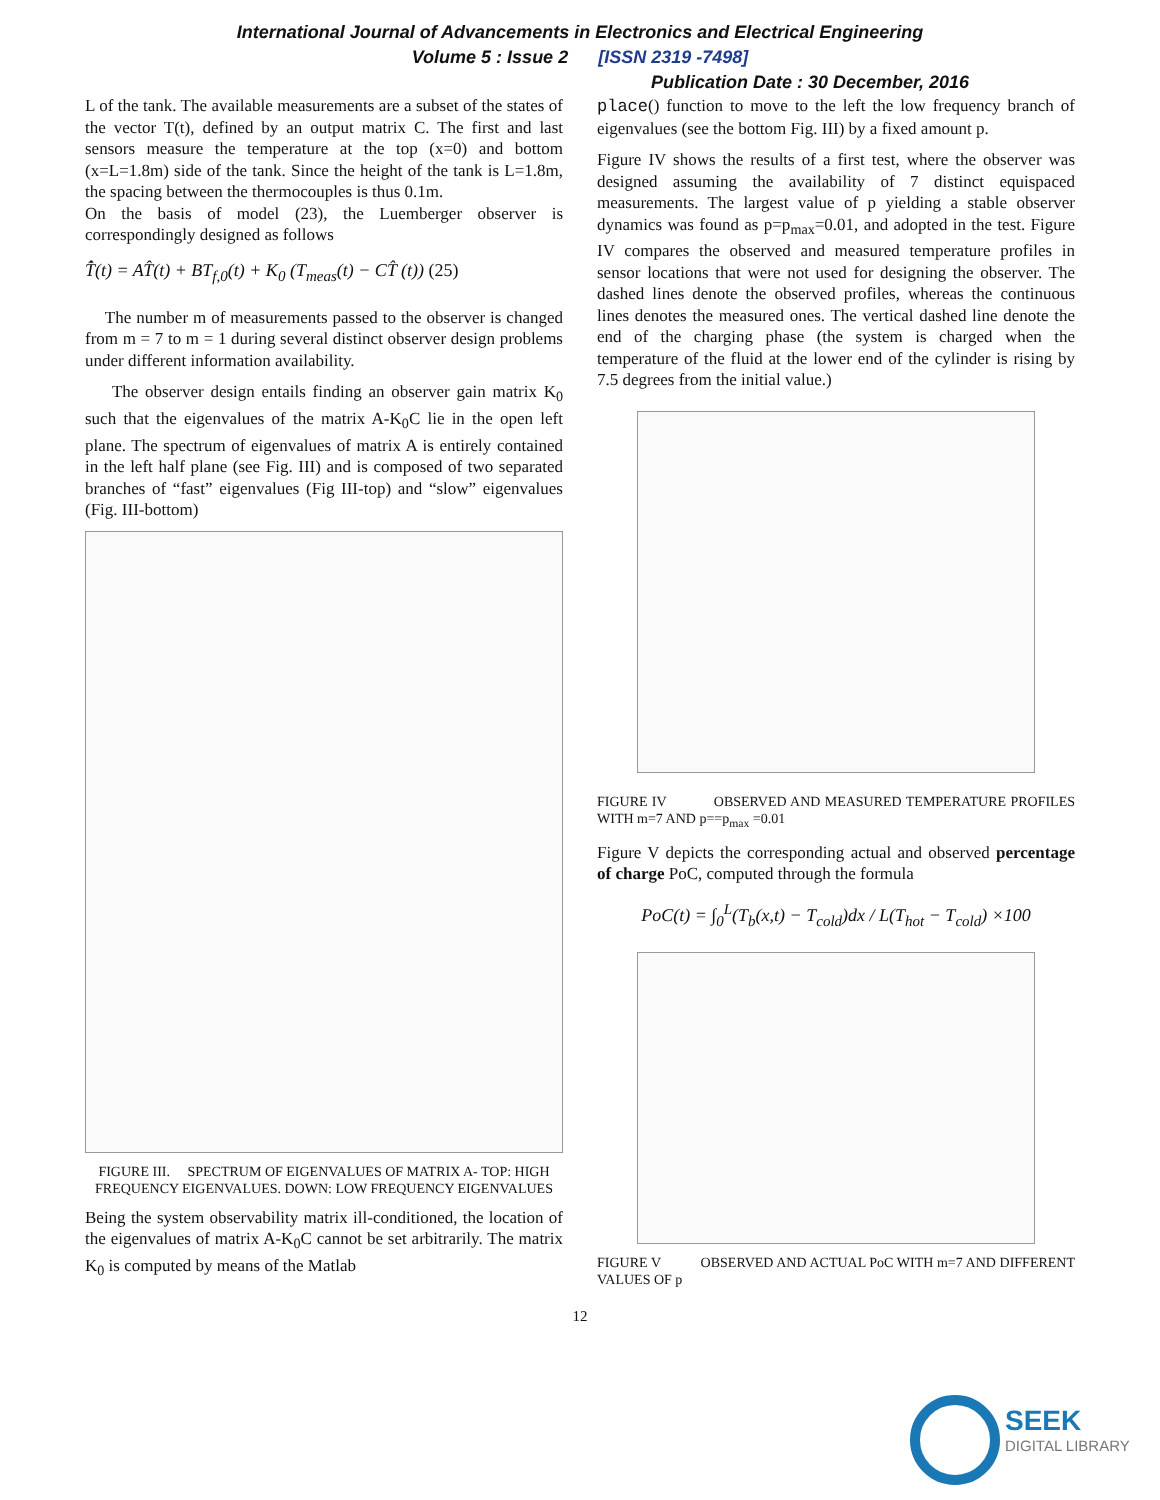International Journal of Advancements in Electronics and Electrical Engineering
Volume 5 : Issue 2 [ISSN 2319 -7498]
Publication Date : 30 December, 2016
L of the tank. The available measurements are a subset of the states of the vector T(t), defined by an output matrix C. The first and last sensors measure the temperature at the top (x=0) and bottom (x=L=1.8m) side of the tank. Since the height of the tank is L=1.8m, the spacing between the thermocouples is thus 0.1m.
On the basis of model (23), the Luemberger observer is correspondingly designed as follows
T̂̇(t) = AT̂(t) + BT<sub>f,0</sub>(t) + K<sub>0</sub> (T<sub>meas</sub>(t) − CT̂ (t)) (25)
The number m of measurements passed to the observer is changed from m = 7 to m = 1 during several distinct observer design problems under different information availability.
The observer design entails finding an observer gain matrix K<sub>0</sub> such that the eigenvalues of the matrix A-K<sub>0</sub>C lie in the open left plane. The spectrum of eigenvalues of matrix A is entirely contained in the left half plane (see Fig. III) and is composed of two separated branches of “fast” eigenvalues (Fig III-top) and “slow” eigenvalues (Fig. III-bottom)
FIGURE III. SPECTRUM OF EIGENVALUES OF MATRIX A- TOP: HIGH FREQUENCY EIGENVALUES. DOWN: LOW FREQUENCY EIGENVALUES
Being the system observability matrix ill-conditioned, the location of the eigenvalues of matrix A-K<sub>0</sub>C cannot be set arbitrarily. The matrix K<sub>0</sub> is computed by means of the Matlab
place() function to move to the left the low frequency branch of eigenvalues (see the bottom Fig. III) by a fixed amount p.
Figure IV shows the results of a first test, where the observer was designed assuming the availability of 7 distinct equispaced measurements. The largest value of p yielding a stable observer dynamics was found as p=p<sub>max</sub>=0.01, and adopted in the test. Figure IV compares the observed and measured temperature profiles in sensor locations that were not used for designing the observer. The dashed lines denote the observed profiles, whereas the continuous lines denotes the measured ones. The vertical dashed line denote the end of the charging phase (the system is charged when the temperature of the fluid at the lower end of the cylinder is rising by 7.5 degrees from the initial value.)
FIGURE IV OBSERVED AND MEASURED TEMPERATURE PROFILES WITH m=7 AND p==p<sub>max</sub> =0.01
Figure V depicts the corresponding actual and observed percentage of charge PoC, computed through the formula
PoC(t) = ∫<sub>0</sub><sup>L</sup>(T<sub>b</sub>(x,t) − T<sub>cold</sub>)dx / L(T<sub>hot</sub> − T<sub>cold</sub>) ×100
FIGURE V OBSERVED AND ACTUAL PoC WITH m=7 AND DIFFERENT VALUES OF p
12
SEEK
DIGITAL LIBRARY